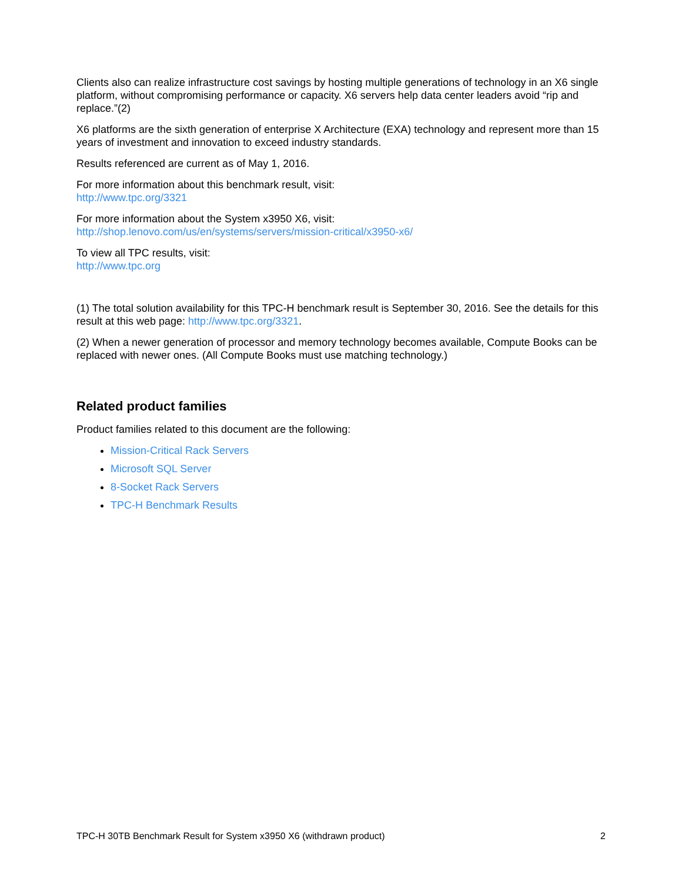Clients also can realize infrastructure cost savings by hosting multiple generations of technology in an X6 single platform, without compromising performance or capacity. X6 servers help data center leaders avoid “rip and replace.”(2)
X6 platforms are the sixth generation of enterprise X Architecture (EXA) technology and represent more than 15 years of investment and innovation to exceed industry standards.
Results referenced are current as of May 1, 2016.
For more information about this benchmark result, visit:
http://www.tpc.org/3321
For more information about the System x3950 X6, visit:
http://shop.lenovo.com/us/en/systems/servers/mission-critical/x3950-x6/
To view all TPC results, visit:
http://www.tpc.org
(1) The total solution availability for this TPC-H benchmark result is September 30, 2016. See the details for this result at this web page: http://www.tpc.org/3321.
(2) When a newer generation of processor and memory technology becomes available, Compute Books can be replaced with newer ones. (All Compute Books must use matching technology.)
Related product families
Product families related to this document are the following:
Mission-Critical Rack Servers
Microsoft SQL Server
8-Socket Rack Servers
TPC-H Benchmark Results
TPC-H 30TB Benchmark Result for System x3950 X6 (withdrawn product) 2